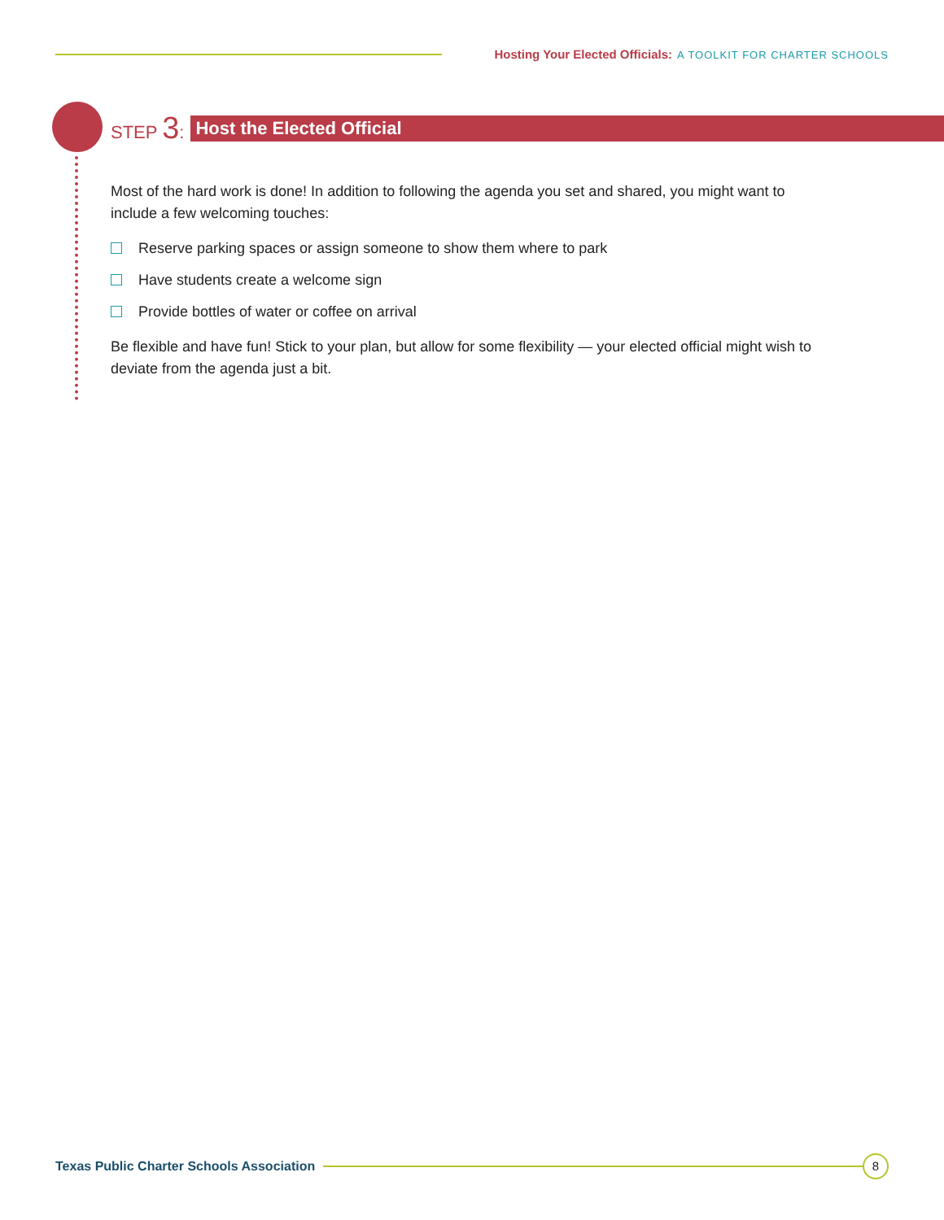Hosting Your Elected Officials: A TOOLKIT FOR CHARTER SCHOOLS
STEP 3:
Host the Elected Official
Most of the hard work is done! In addition to following the agenda you set and shared, you might want to include a few welcoming touches:
Reserve parking spaces or assign someone to show them where to park
Have students create a welcome sign
Provide bottles of water or coffee on arrival
Be flexible and have fun! Stick to your plan, but allow for some flexibility — your elected official might wish to deviate from the agenda just a bit.
Texas Public Charter Schools Association
8